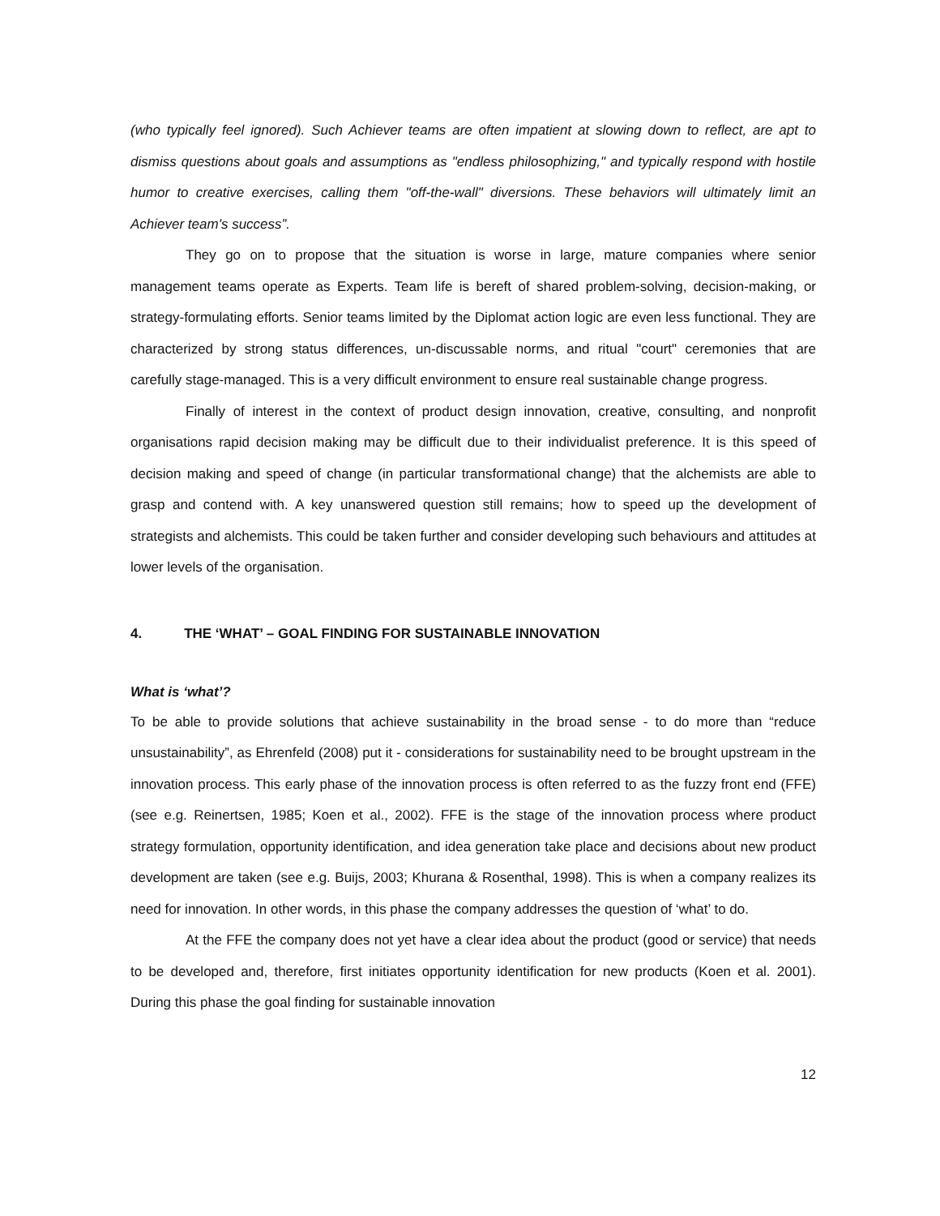(who typically feel ignored). Such Achiever teams are often impatient at slowing down to reflect, are apt to dismiss questions about goals and assumptions as "endless philosophizing," and typically respond with hostile humor to creative exercises, calling them "off-the-wall" diversions. These behaviors will ultimately limit an Achiever team's success”.
They go on to propose that the situation is worse in large, mature companies where senior management teams operate as Experts. Team life is bereft of shared problem-solving, decision-making, or strategy-formulating efforts. Senior teams limited by the Diplomat action logic are even less functional. They are characterized by strong status differences, un-discussable norms, and ritual "court" ceremonies that are carefully stage-managed. This is a very difficult environment to ensure real sustainable change progress.
Finally of interest in the context of product design innovation, creative, consulting, and nonprofit organisations rapid decision making may be difficult due to their individualist preference. It is this speed of decision making and speed of change (in particular transformational change) that the alchemists are able to grasp and contend with. A key unanswered question still remains; how to speed up the development of strategists and alchemists. This could be taken further and consider developing such behaviours and attitudes at lower levels of the organisation.
4. THE ‘WHAT’ – GOAL FINDING FOR SUSTAINABLE INNOVATION
What is ‘what’?
To be able to provide solutions that achieve sustainability in the broad sense - to do more than “reduce unsustainability”, as Ehrenfeld (2008) put it - considerations for sustainability need to be brought upstream in the innovation process. This early phase of the innovation process is often referred to as the fuzzy front end (FFE) (see e.g. Reinertsen, 1985; Koen et al., 2002). FFE is the stage of the innovation process where product strategy formulation, opportunity identification, and idea generation take place and decisions about new product development are taken (see e.g. Buijs, 2003; Khurana & Rosenthal, 1998). This is when a company realizes its need for innovation. In other words, in this phase the company addresses the question of ‘what’ to do.
At the FFE the company does not yet have a clear idea about the product (good or service) that needs to be developed and, therefore, first initiates opportunity identification for new products (Koen et al. 2001). During this phase the goal finding for sustainable innovation
12